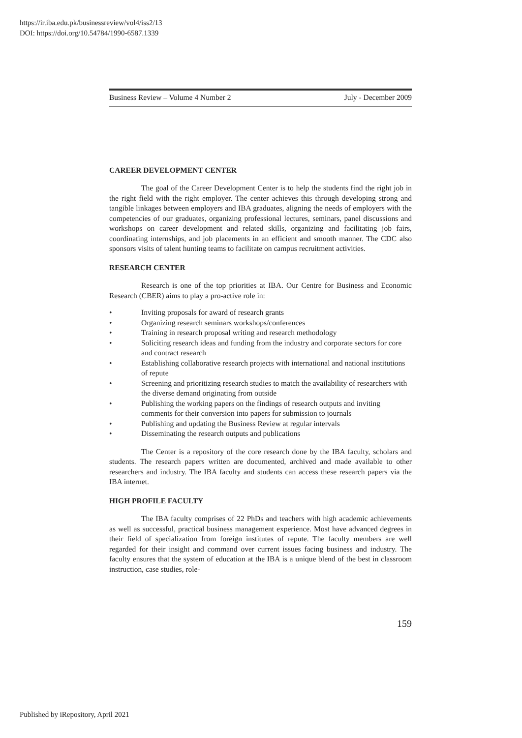https://ir.iba.edu.pk/businessreview/vol4/iss2/13
DOI: https://doi.org/10.54784/1990-6587.1339
Business Review – Volume 4 Number 2 July - December 2009
CAREER DEVELOPMENT CENTER
The goal of the Career Development Center is to help the students find the right job in the right field with the right employer. The center achieves this through developing strong and tangible linkages between employers and IBA graduates, aligning the needs of employers with the competencies of our graduates, organizing professional lectures, seminars, panel discussions and workshops on career development and related skills, organizing and facilitating job fairs, coordinating internships, and job placements in an efficient and smooth manner. The CDC also sponsors visits of talent hunting teams to facilitate on campus recruitment activities.
RESEARCH CENTER
Research is one of the top priorities at IBA. Our Centre for Business and Economic Research (CBER) aims to play a pro-active role in:
• Inviting proposals for award of research grants
• Organizing research seminars workshops/conferences
• Training in research proposal writing and research methodology
• Soliciting research ideas and funding from the industry and corporate sectors for core and contract research
• Establishing collaborative research projects with international and national institutions of repute
• Screening and prioritizing research studies to match the availability of researchers with the diverse demand originating from outside
• Publishing the working papers on the findings of research outputs and inviting comments for their conversion into papers for submission to journals
• Publishing and updating the Business Review at regular intervals
• Disseminating the research outputs and publications
The Center is a repository of the core research done by the IBA faculty, scholars and students. The research papers written are documented, archived and made available to other researchers and industry. The IBA faculty and students can access these research papers via the IBA internet.
HIGH PROFILE FACULTY
The IBA faculty comprises of 22 PhDs and teachers with high academic achievements as well as successful, practical business management experience. Most have advanced degrees in their field of specialization from foreign institutes of repute. The faculty members are well regarded for their insight and command over current issues facing business and industry. The faculty ensures that the system of education at the IBA is a unique blend of the best in classroom instruction, case studies, role-
159
Published by iRepository, April 2021